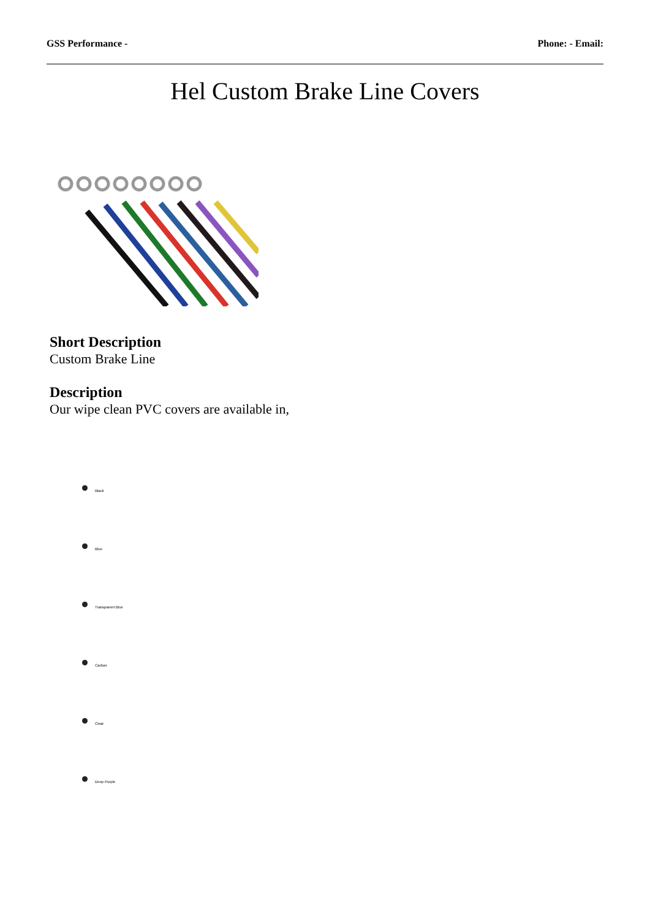GSS Performance - Phone: - Email:
Hel Custom Brake Line Covers
Short Description
Custom Brake Line
Description
Our wipe clean PVC covers are available in,
Black
Blue
Transparent Blue
Carbon
Clear
Deep Purple